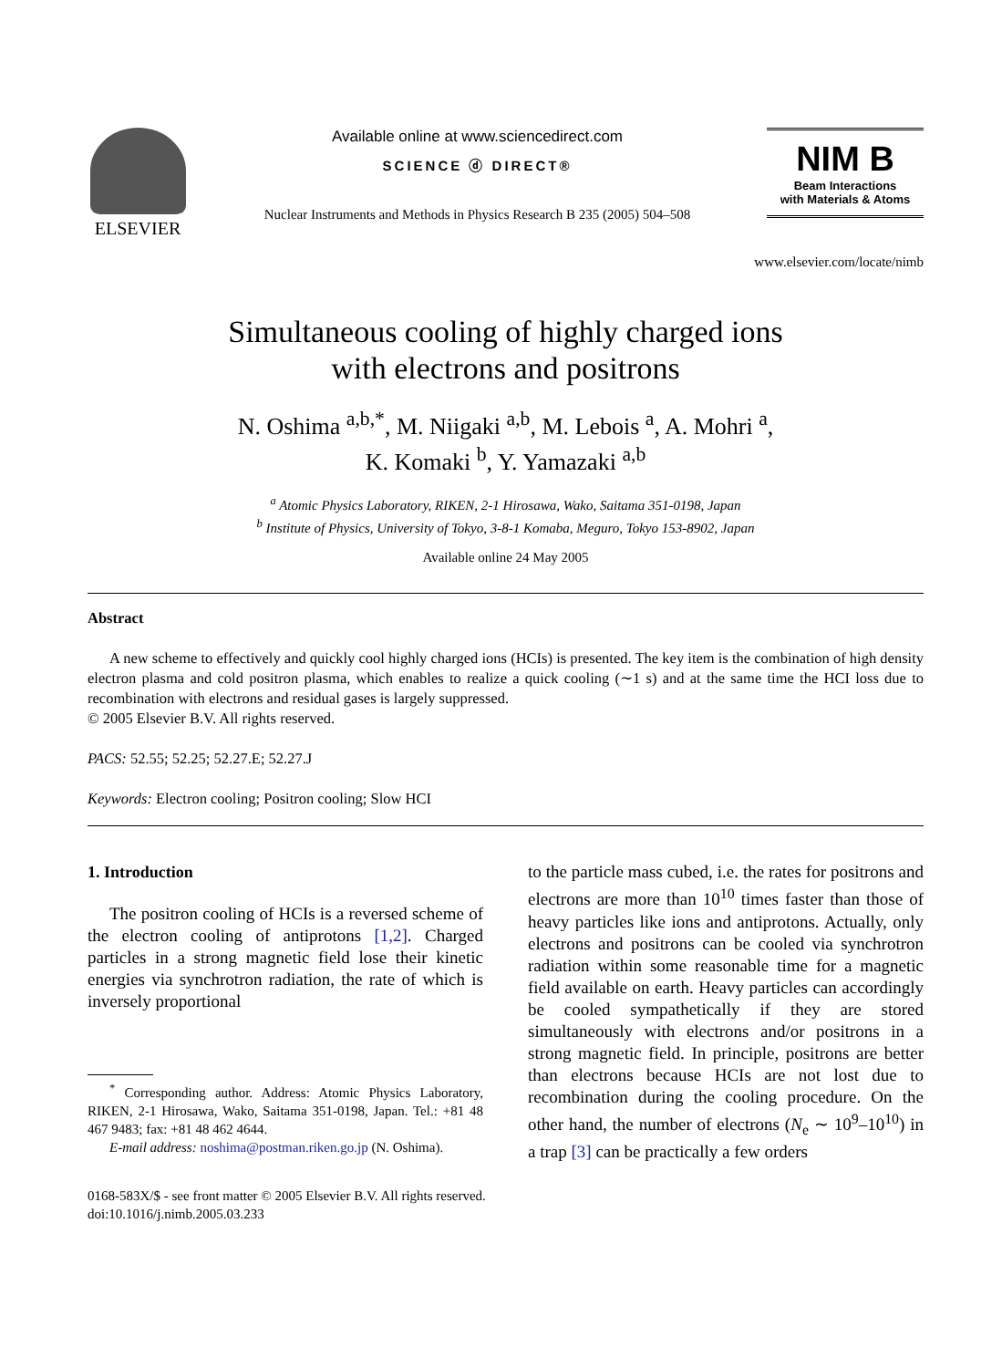ELSEVIER
Available online at www.sciencedirect.com
SCIENCE ⓓ DIRECT®
Nuclear Instruments and Methods in Physics Research B 235 (2005) 504–508
NIM B
Beam Interactions
with Materials & Atoms
www.elsevier.com/locate/nimb
Simultaneous cooling of highly charged ions
with electrons and positrons
N. Oshima <sup>a,b,*</sup>, M. Niigaki <sup>a,b</sup>, M. Lebois <sup>a</sup>, A. Mohri <sup>a</sup>,
K. Komaki <sup>b</sup>, Y. Yamazaki <sup>a,b</sup>
<sup>a</sup> Atomic Physics Laboratory, RIKEN, 2-1 Hirosawa, Wako, Saitama 351-0198, Japan
<sup>b</sup> Institute of Physics, University of Tokyo, 3-8-1 Komaba, Meguro, Tokyo 153-8902, Japan
Available online 24 May 2005
Abstract
A new scheme to effectively and quickly cool highly charged ions (HCIs) is presented. The key item is the combination of high density electron plasma and cold positron plasma, which enables to realize a quick cooling (∼1 s) and at the same time the HCI loss due to recombination with electrons and residual gases is largely suppressed.
© 2005 Elsevier B.V. All rights reserved.
PACS: 52.55; 52.25; 52.27.E; 52.27.J
Keywords: Electron cooling; Positron cooling; Slow HCI
1. Introduction
The positron cooling of HCIs is a reversed scheme of the electron cooling of antiprotons [1,2]. Charged particles in a strong magnetic field lose their kinetic energies via synchrotron radiation, the rate of which is inversely proportional
<sup>*</sup> Corresponding author. Address: Atomic Physics Laboratory, RIKEN, 2-1 Hirosawa, Wako, Saitama 351-0198, Japan. Tel.: +81 48 467 9483; fax: +81 48 462 4644.
E-mail address: noshima@postman.riken.go.jp (N. Oshima).
to the particle mass cubed, i.e. the rates for positrons and electrons are more than 10<sup>10</sup> times faster than those of heavy particles like ions and antiprotons. Actually, only electrons and positrons can be cooled via synchrotron radiation within some reasonable time for a magnetic field available on earth. Heavy particles can accordingly be cooled sympathetically if they are stored simultaneously with electrons and/or positrons in a strong magnetic field. In principle, positrons are better than electrons because HCIs are not lost due to recombination during the cooling procedure. On the other hand, the number of electrons (N<sub>e</sub> ∼ 10<sup>9</sup>–10<sup>10</sup>) in a trap [3] can be practically a few orders
0168-583X/$ - see front matter © 2005 Elsevier B.V. All rights reserved.
doi:10.1016/j.nimb.2005.03.233